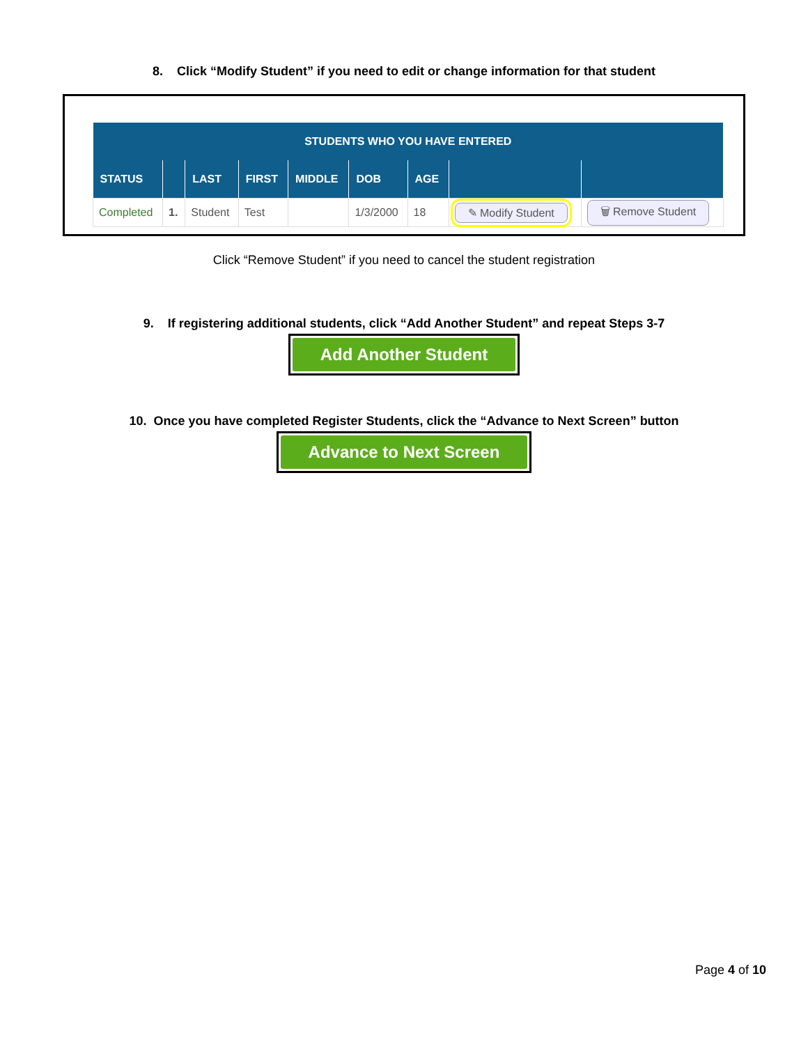8. Click “Modify Student” if you need to edit or change information for that student
| STUDENTS WHO YOU HAVE ENTERED | | | | | | | | |
| --- | --- | --- | --- | --- | --- | --- | --- | --- |
| STATUS | | LAST | FIRST | MIDDLE | DOB | AGE | | |
| Completed | 1. | Student | Test | | 1/3/2000 | 18 | ✎ Modify Student | 🗑 Remove Student |
Click “Remove Student” if you need to cancel the student registration
9. If registering additional students, click “Add Another Student” and repeat Steps 3-7
Add Another Student
10. Once you have completed Register Students, click the “Advance to Next Screen” button
Advance to Next Screen
Page 4 of 10